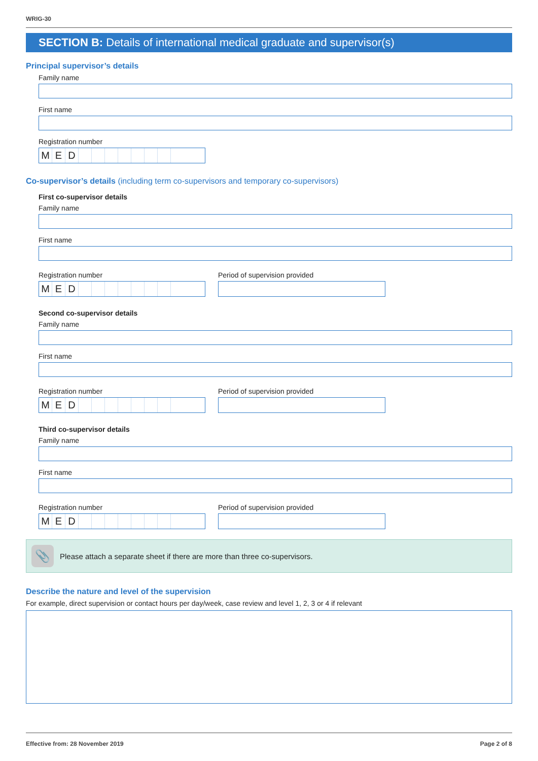WRIG-30
SECTION B: Details of international medical graduate and supervisor(s)
Principal supervisor’s details
Family name
First name
Registration number
M E D
Co-supervisor’s details (including term co-supervisors and temporary co-supervisors)
First co-supervisor details
Family name
First name
Registration number
M E D
Period of supervision provided
Second co-supervisor details
Family name
First name
Registration number
M E D
Period of supervision provided
Third co-supervisor details
Family name
First name
Registration number
M E D
Period of supervision provided
📎
Please attach a separate sheet if there are more than three co-supervisors.
Describe the nature and level of the supervision
For example, direct supervision or contact hours per day/week, case review and level 1, 2, 3 or 4 if relevant
Effective from: 28 November 2019 Page 2 of 8